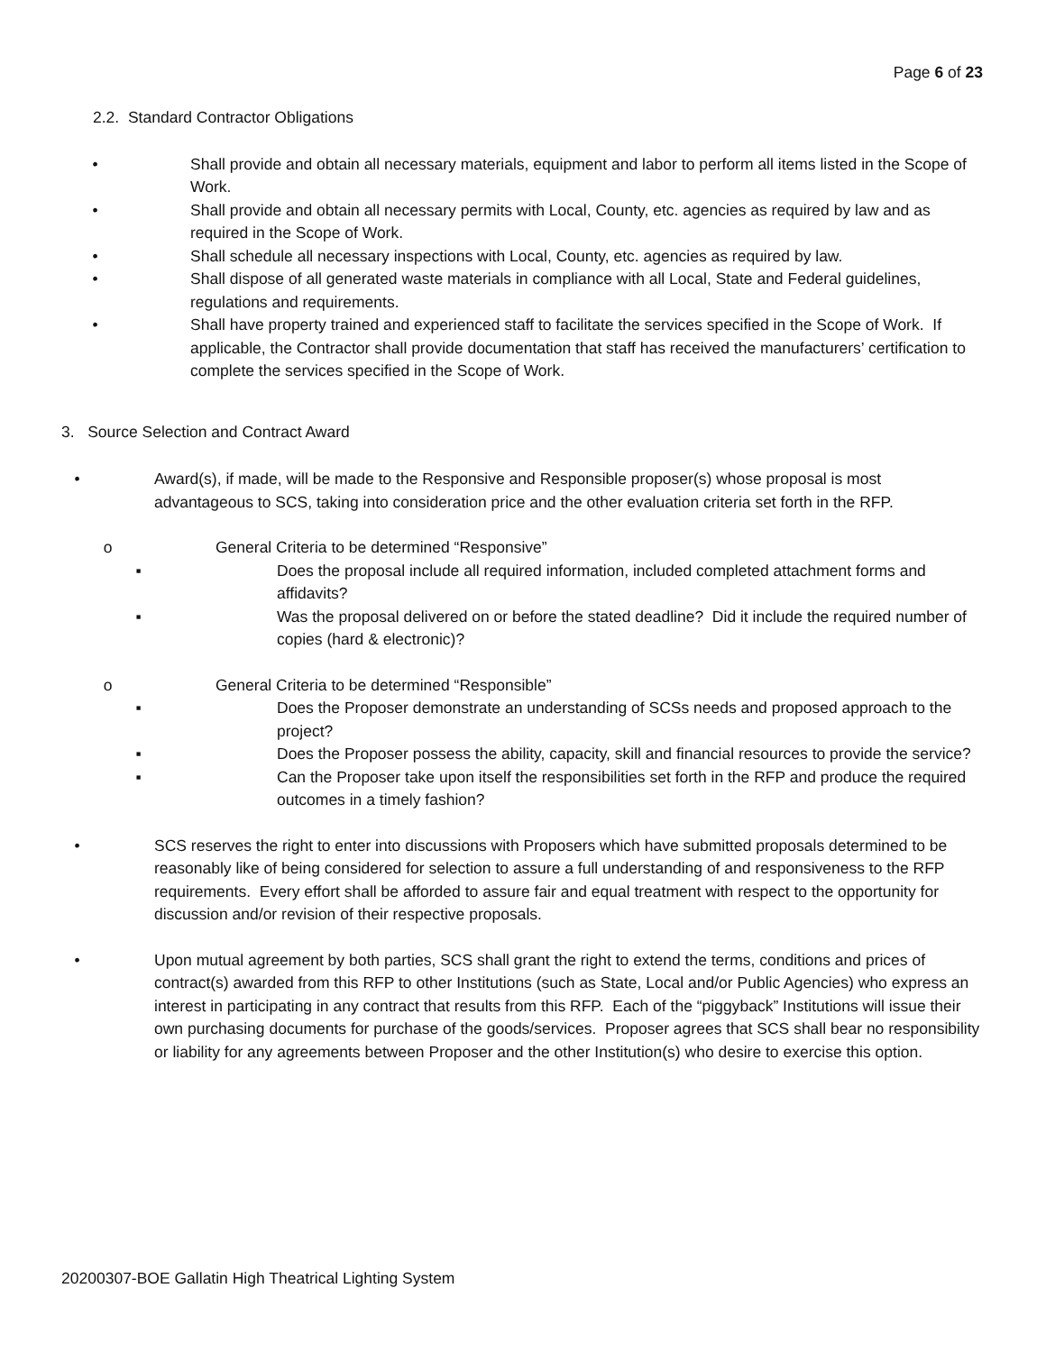Page 6 of 23
2.2. Standard Contractor Obligations
• Shall provide and obtain all necessary materials, equipment and labor to perform all items listed in the Scope of Work.
• Shall provide and obtain all necessary permits with Local, County, etc. agencies as required by law and as required in the Scope of Work.
• Shall schedule all necessary inspections with Local, County, etc. agencies as required by law.
• Shall dispose of all generated waste materials in compliance with all Local, State and Federal guidelines, regulations and requirements.
• Shall have property trained and experienced staff to facilitate the services specified in the Scope of Work. If applicable, the Contractor shall provide documentation that staff has received the manufacturers’ certification to complete the services specified in the Scope of Work.
3. Source Selection and Contract Award
• Award(s), if made, will be made to the Responsive and Responsible proposer(s) whose proposal is most advantageous to SCS, taking into consideration price and the other evaluation criteria set forth in the RFP.
o General Criteria to be determined “Responsive”
▪ Does the proposal include all required information, included completed attachment forms and affidavits?
▪ Was the proposal delivered on or before the stated deadline? Did it include the required number of copies (hard & electronic)?
o General Criteria to be determined “Responsible”
▪ Does the Proposer demonstrate an understanding of SCSs needs and proposed approach to the project?
▪ Does the Proposer possess the ability, capacity, skill and financial resources to provide the service?
▪ Can the Proposer take upon itself the responsibilities set forth in the RFP and produce the required outcomes in a timely fashion?
• SCS reserves the right to enter into discussions with Proposers which have submitted proposals determined to be reasonably like of being considered for selection to assure a full understanding of and responsiveness to the RFP requirements. Every effort shall be afforded to assure fair and equal treatment with respect to the opportunity for discussion and/or revision of their respective proposals.
• Upon mutual agreement by both parties, SCS shall grant the right to extend the terms, conditions and prices of contract(s) awarded from this RFP to other Institutions (such as State, Local and/or Public Agencies) who express an interest in participating in any contract that results from this RFP. Each of the “piggyback” Institutions will issue their own purchasing documents for purchase of the goods/services. Proposer agrees that SCS shall bear no responsibility or liability for any agreements between Proposer and the other Institution(s) who desire to exercise this option.
20200307-BOE Gallatin High Theatrical Lighting System